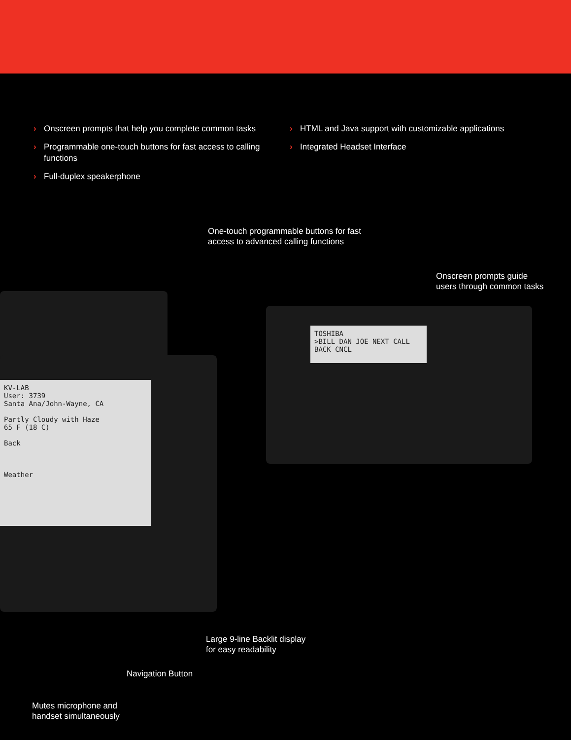› Onscreen prompts that help you complete common tasks
› Programmable one-touch buttons for fast access to calling functions
› Full-duplex speakerphone
› HTML and Java support with customizable applications
› Integrated Headset Interface
KV-LAB
User: 3739
Santa Ana/John-Wayne, CA
Partly Cloudy with Haze
65 F (18 C)
Back
Weather
TOSHIBA
>BILL DAN JOE NEXT CALL BACK CNCL
One-touch programmable buttons for fast
access to advanced calling functions
Onscreen prompts guide
users through common tasks
Large 9-line Backlit display
for easy readability
Navigation Button
Mutes microphone and
handset simultaneously